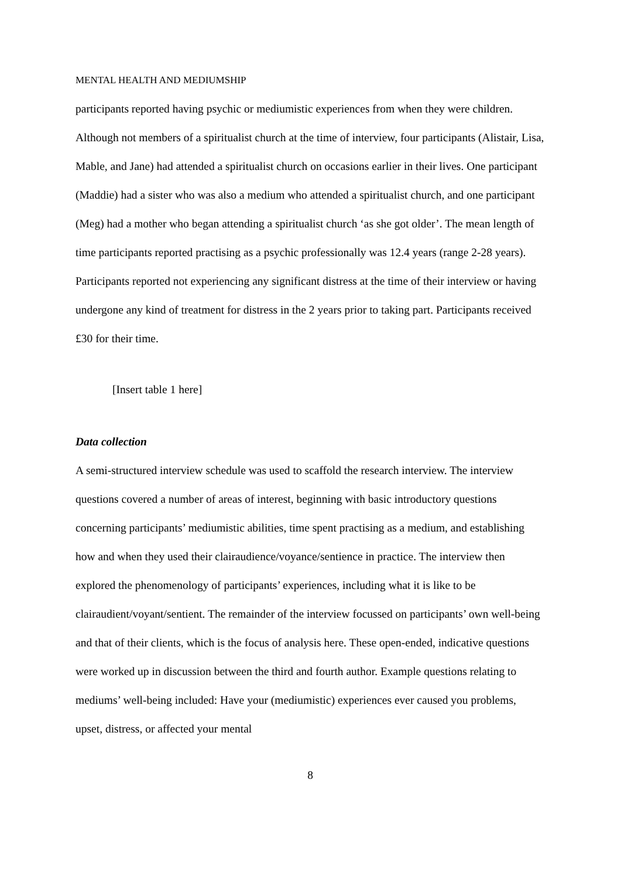MENTAL HEALTH AND MEDIUMSHIP
participants reported having psychic or mediumistic experiences from when they were children. Although not members of a spiritualist church at the time of interview, four participants (Alistair, Lisa, Mable, and Jane) had attended a spiritualist church on occasions earlier in their lives. One participant (Maddie) had a sister who was also a medium who attended a spiritualist church, and one participant (Meg) had a mother who began attending a spiritualist church ‘as she got older’. The mean length of time participants reported practising as a psychic professionally was 12.4 years (range 2-28 years). Participants reported not experiencing any significant distress at the time of their interview or having undergone any kind of treatment for distress in the 2 years prior to taking part. Participants received £30 for their time.
[Insert table 1 here]
Data collection
A semi-structured interview schedule was used to scaffold the research interview. The interview questions covered a number of areas of interest, beginning with basic introductory questions concerning participants’ mediumistic abilities, time spent practising as a medium, and establishing how and when they used their clairaudience/voyance/sentience in practice. The interview then explored the phenomenology of participants’ experiences, including what it is like to be clairaudient/voyant/sentient. The remainder of the interview focussed on participants’ own well-being and that of their clients, which is the focus of analysis here. These open-ended, indicative questions were worked up in discussion between the third and fourth author. Example questions relating to mediums’ well-being included: Have your (mediumistic) experiences ever caused you problems, upset, distress, or affected your mental
8